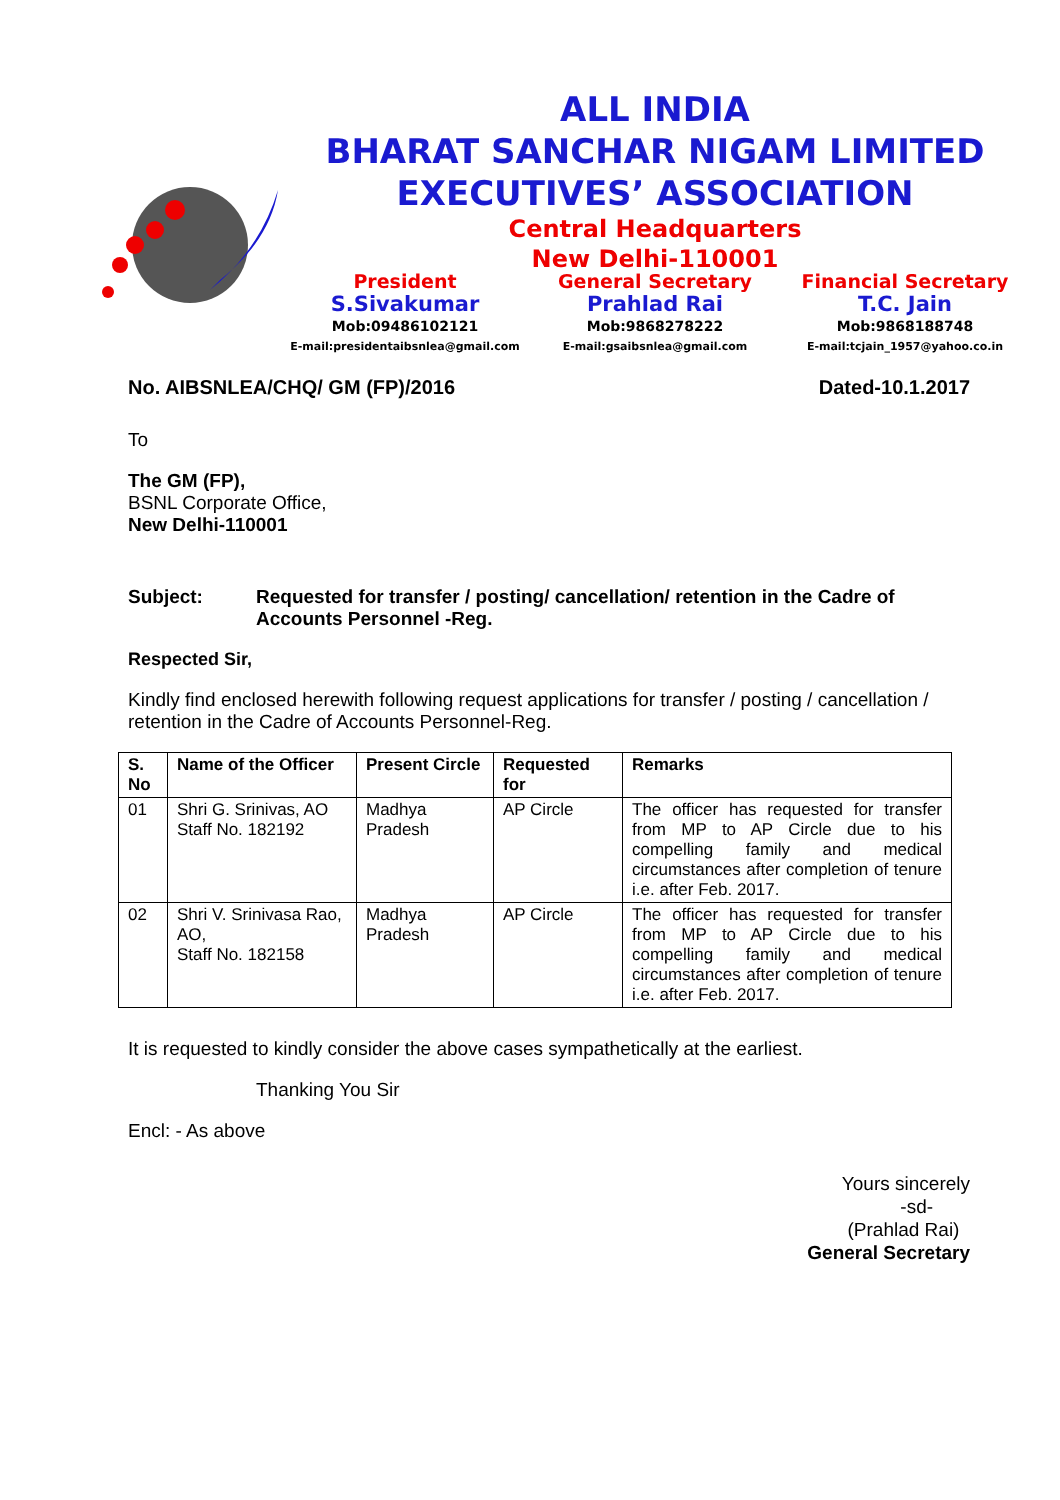ALL INDIA
BHARAT SANCHAR NIGAM LIMITED
EXECUTIVES’ ASSOCIATION
Central Headquarters
New Delhi-110001
President
S.Sivakumar
Mob:09486102121
E-mail:presidentaibsnlea@gmail.com
General Secretary
Prahlad Rai
Mob:9868278222
E-mail:gsaibsnlea@gmail.com
Financial Secretary
T.C. Jain
Mob:9868188748
E-mail:tcjain_1957@yahoo.co.in
No. AIBSNLEA/CHQ/ GM (FP)/2016 Dated-10.1.2017
To
The GM (FP),
BSNL Corporate Office,
New Delhi-110001
Subject: Requested for transfer / posting/ cancellation/ retention in the Cadre of Accounts Personnel -Reg.
Respected Sir,
Kindly find enclosed herewith following request applications for transfer / posting / cancellation / retention in the Cadre of Accounts Personnel-Reg.
| S. No | Name of the Officer | Present Circle | Requested for | Remarks |
| --- | --- | --- | --- | --- |
| 01 | Shri G. Srinivas, AO Staff No. 182192 | Madhya Pradesh | AP Circle | The officer has requested for transfer from MP to AP Circle due to his compelling family and medical circumstances after completion of tenure i.e. after Feb. 2017. |
| 02 | Shri V. Srinivasa Rao, AO, Staff No. 182158 | Madhya Pradesh | AP Circle | The officer has requested for transfer from MP to AP Circle due to his compelling family and medical circumstances after completion of tenure i.e. after Feb. 2017. |
It is requested to kindly consider the above cases sympathetically at the earliest.
Thanking You Sir
Encl: - As above
Yours sincerely
-sd-
(Prahlad Rai)
General Secretary